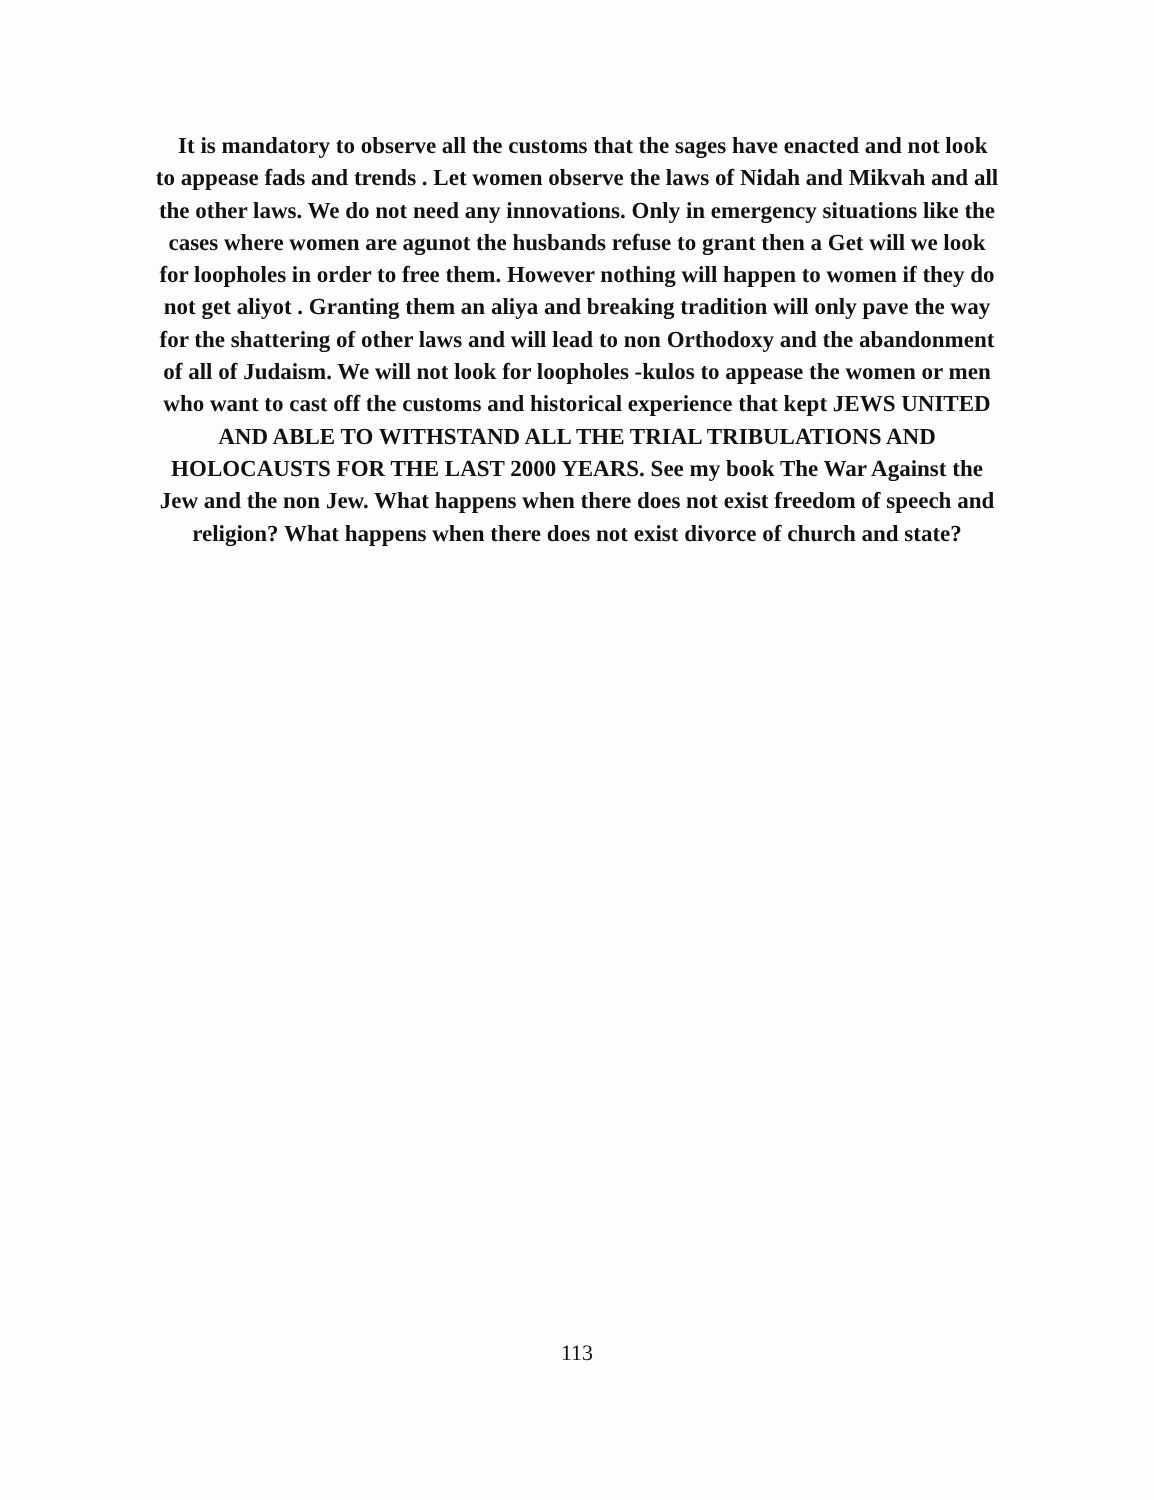It is mandatory to observe all the customs that the sages have enacted and not look
to appease fads and trends . Let women observe the laws of Nidah and Mikvah and all
the other laws. We do not need any innovations. Only in emergency situations like the
cases where women are agunot the husbands refuse to grant then a Get will we look
for loopholes in order to free them. However nothing will happen to women if they do
not get aliyot . Granting them an aliya and breaking tradition will only pave the way
for the shattering of other laws and will lead to non Orthodoxy and the abandonment
of all of Judaism. We will not look for loopholes -kulos to appease the women or men
who want to cast off the customs and historical experience that kept JEWS UNITED
AND ABLE TO WITHSTAND ALL THE TRIAL TRIBULATIONS AND
HOLOCAUSTS FOR THE LAST 2000 YEARS. See my book The War Against the
Jew and the non Jew. What happens when there does not exist freedom of speech and
religion? What happens when there does not exist divorce of church and state?
113